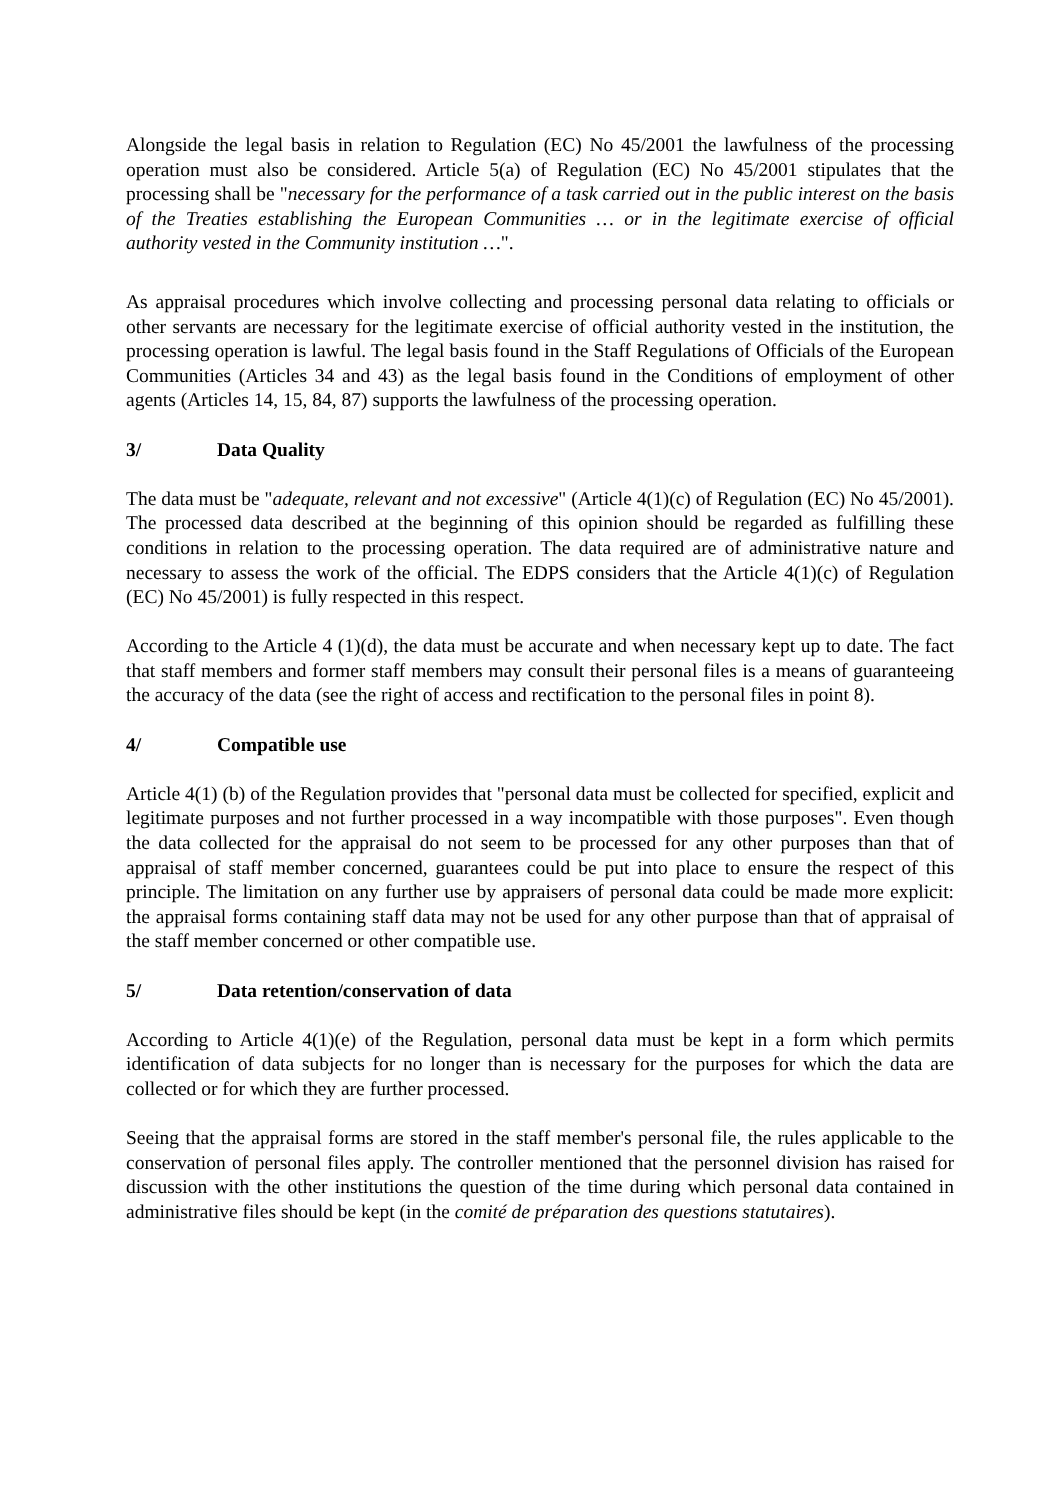Alongside the legal basis in relation to Regulation (EC) No 45/2001 the lawfulness of the processing operation must also be considered. Article 5(a) of Regulation (EC) No 45/2001 stipulates that the processing shall be "necessary for the performance of a task carried out in the public interest on the basis of the Treaties establishing the European Communities … or in the legitimate exercise of official authority vested in the Community institution …".
As appraisal procedures which involve collecting and processing personal data relating to officials or other servants are necessary for the legitimate exercise of official authority vested in the institution, the processing operation is lawful. The legal basis found in the Staff Regulations of Officials of the European Communities (Articles 34 and 43) as the legal basis found in the Conditions of employment of other agents (Articles 14, 15, 84, 87) supports the lawfulness of the processing operation.
3/ Data Quality
The data must be "adequate, relevant and not excessive" (Article 4(1)(c) of Regulation (EC) No 45/2001). The processed data described at the beginning of this opinion should be regarded as fulfilling these conditions in relation to the processing operation. The data required are of administrative nature and necessary to assess the work of the official. The EDPS considers that the Article 4(1)(c) of Regulation (EC) No 45/2001) is fully respected in this respect.
According to the Article 4 (1)(d), the data must be accurate and when necessary kept up to date. The fact that staff members and former staff members may consult their personal files is a means of guaranteeing the accuracy of the data (see the right of access and rectification to the personal files in point 8).
4/ Compatible use
Article 4(1) (b) of the Regulation provides that "personal data must be collected for specified, explicit and legitimate purposes and not further processed in a way incompatible with those purposes". Even though the data collected for the appraisal do not seem to be processed for any other purposes than that of appraisal of staff member concerned, guarantees could be put into place to ensure the respect of this principle. The limitation on any further use by appraisers of personal data could be made more explicit: the appraisal forms containing staff data may not be used for any other purpose than that of appraisal of the staff member concerned or other compatible use.
5/ Data retention/conservation of data
According to Article 4(1)(e) of the Regulation, personal data must be kept in a form which permits identification of data subjects for no longer than is necessary for the purposes for which the data are collected or for which they are further processed.
Seeing that the appraisal forms are stored in the staff member's personal file, the rules applicable to the conservation of personal files apply. The controller mentioned that the personnel division has raised for discussion with the other institutions the question of the time during which personal data contained in administrative files should be kept (in the comité de préparation des questions statutaires).